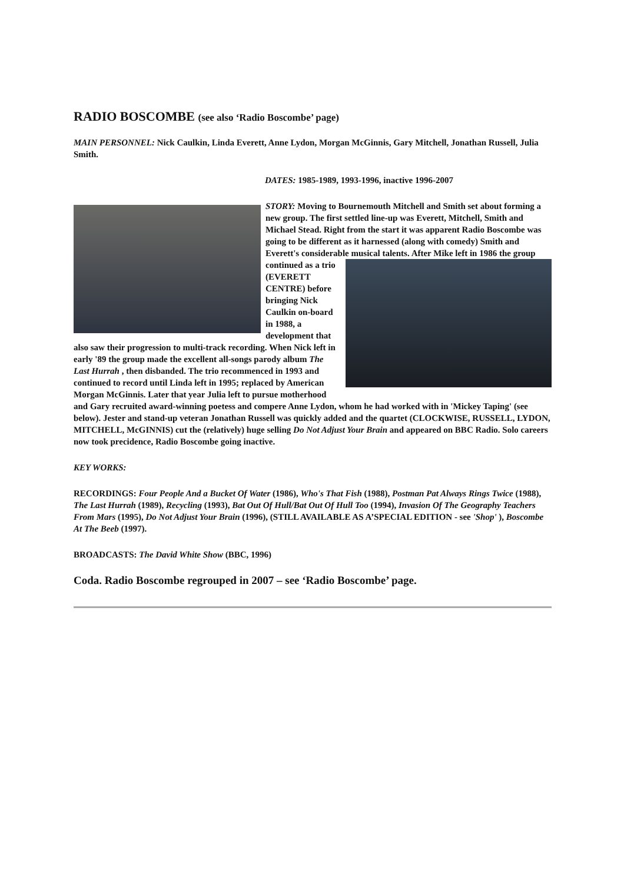RADIO BOSCOMBE (see also ‘Radio Boscombe’ page)
MAIN PERSONNEL: Nick Caulkin, Linda Everett, Anne Lydon, Morgan McGinnis, Gary Mitchell, Jonathan Russell, Julia Smith.
DATES: 1985-1989, 1993-1996, inactive 1996-2007
STORY: Moving to Bournemouth Mitchell and Smith set about forming a new group. The first settled line-up was Everett, Mitchell, Smith and Michael Stead. Right from the start it was apparent Radio Boscombe was going to be different as it harnessed (along with comedy) Smith and Everett's considerable musical talents. After Mike left in 1986 the group continued as a trio (EVERETT CENTRE) before bringing Nick Caulkin on-board in 1988, a development that also saw their progression to multi-track recording. When Nick left in early '89 the group made the excellent all-songs parody album The Last Hurrah , then disbanded. The trio recommenced in 1993 and continued to record until Linda left in 1995; replaced by American Morgan McGinnis. Later that year Julia left to pursue motherhood and Gary recruited award-winning poetess and compere Anne Lydon, whom he had worked with in 'Mickey Taping' (see below). Jester and stand-up veteran Jonathan Russell was quickly added and the quartet (CLOCKWISE, RUSSELL, LYDON, MITCHELL, McGINNIS) cut the (relatively) huge selling Do Not Adjust Your Brain and appeared on BBC Radio. Solo careers now took precidence, Radio Boscombe going inactive.
KEY WORKS:
RECORDINGS: Four People And a Bucket Of Water (1986), Who's That Fish (1988), Postman Pat Always Rings Twice (1988), The Last Hurrah (1989), Recycling (1993), Bat Out Of Hull/Bat Out Of Hull Too (1994), Invasion Of The Geography Teachers From Mars (1995), Do Not Adjust Your Brain (1996), (STILL AVAILABLE AS A’SPECIAL EDITION - see 'Shop' ), Boscombe At The Beeb (1997).
BROADCASTS: The David White Show (BBC, 1996)
Coda. Radio Boscombe regrouped in 2007 – see ‘Radio Boscombe’ page.